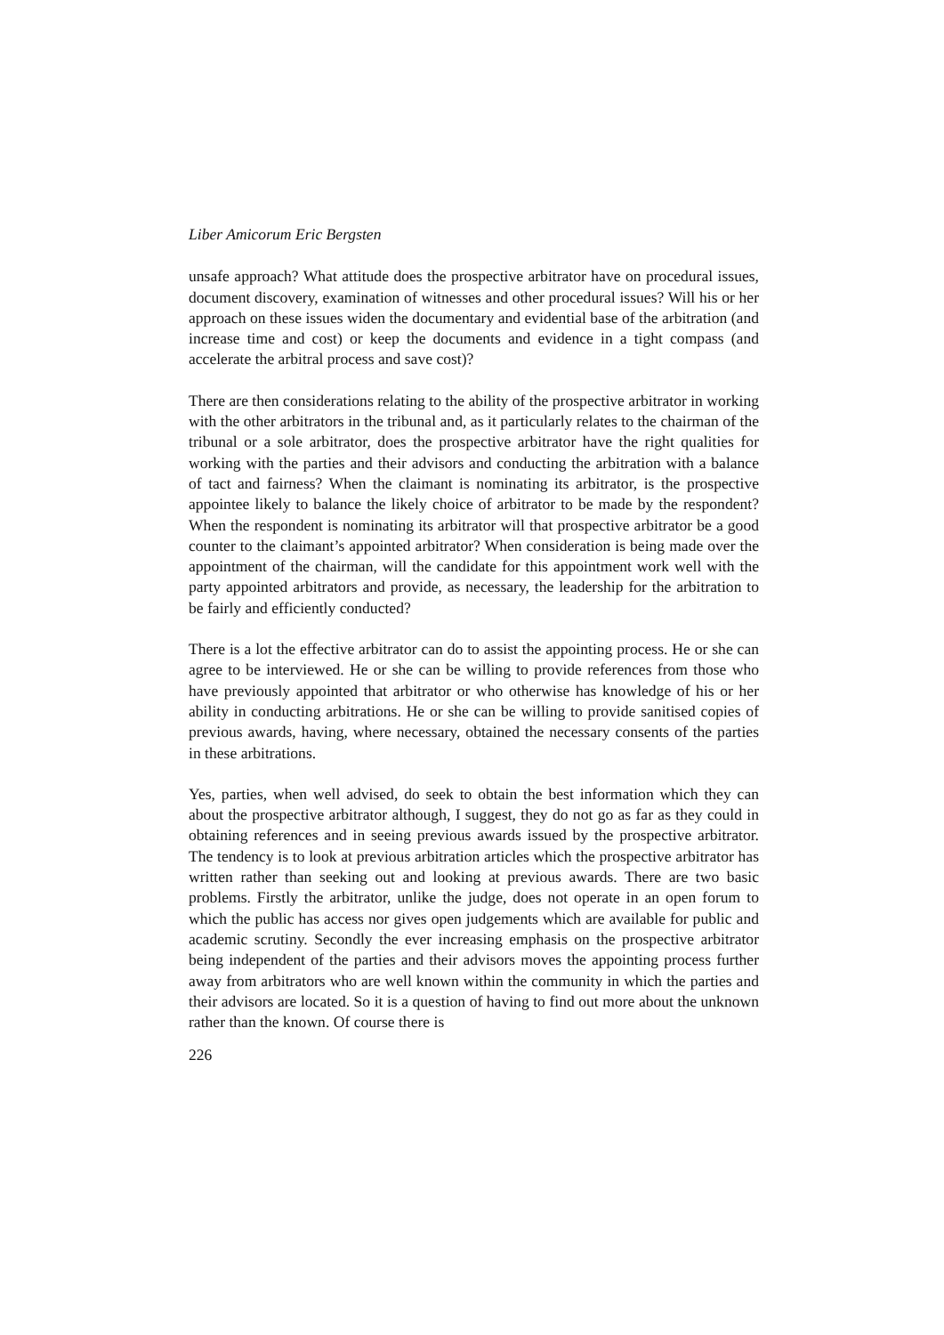Liber Amicorum Eric Bergsten
unsafe approach? What attitude does the prospective arbitrator have on procedural issues, document discovery, examination of witnesses and other procedural issues? Will his or her approach on these issues widen the documentary and evidential base of the arbitration (and increase time and cost) or keep the documents and evidence in a tight compass (and accelerate the arbitral process and save cost)?
There are then considerations relating to the ability of the prospective arbitrator in working with the other arbitrators in the tribunal and, as it particularly relates to the chairman of the tribunal or a sole arbitrator, does the prospective arbitrator have the right qualities for working with the parties and their advisors and conducting the arbitration with a balance of tact and fairness? When the claimant is nominating its arbitrator, is the prospective appointee likely to balance the likely choice of arbitrator to be made by the respondent? When the respondent is nominating its arbitrator will that prospective arbitrator be a good counter to the claimant’s appointed arbitrator? When consideration is being made over the appointment of the chairman, will the candidate for this appointment work well with the party appointed arbitrators and provide, as necessary, the leadership for the arbitration to be fairly and efficiently conducted?
There is a lot the effective arbitrator can do to assist the appointing process. He or she can agree to be interviewed. He or she can be willing to provide references from those who have previously appointed that arbitrator or who otherwise has knowledge of his or her ability in conducting arbitrations. He or she can be willing to provide sanitised copies of previous awards, having, where necessary, obtained the necessary consents of the parties in these arbitrations.
Yes, parties, when well advised, do seek to obtain the best information which they can about the prospective arbitrator although, I suggest, they do not go as far as they could in obtaining references and in seeing previous awards issued by the prospective arbitrator. The tendency is to look at previous arbitration articles which the prospective arbitrator has written rather than seeking out and looking at previous awards. There are two basic problems. Firstly the arbitrator, unlike the judge, does not operate in an open forum to which the public has access nor gives open judgements which are available for public and academic scrutiny. Secondly the ever increasing emphasis on the prospective arbitrator being independent of the parties and their advisors moves the appointing process further away from arbitrators who are well known within the community in which the parties and their advisors are located. So it is a question of having to find out more about the unknown rather than the known. Of course there is
226